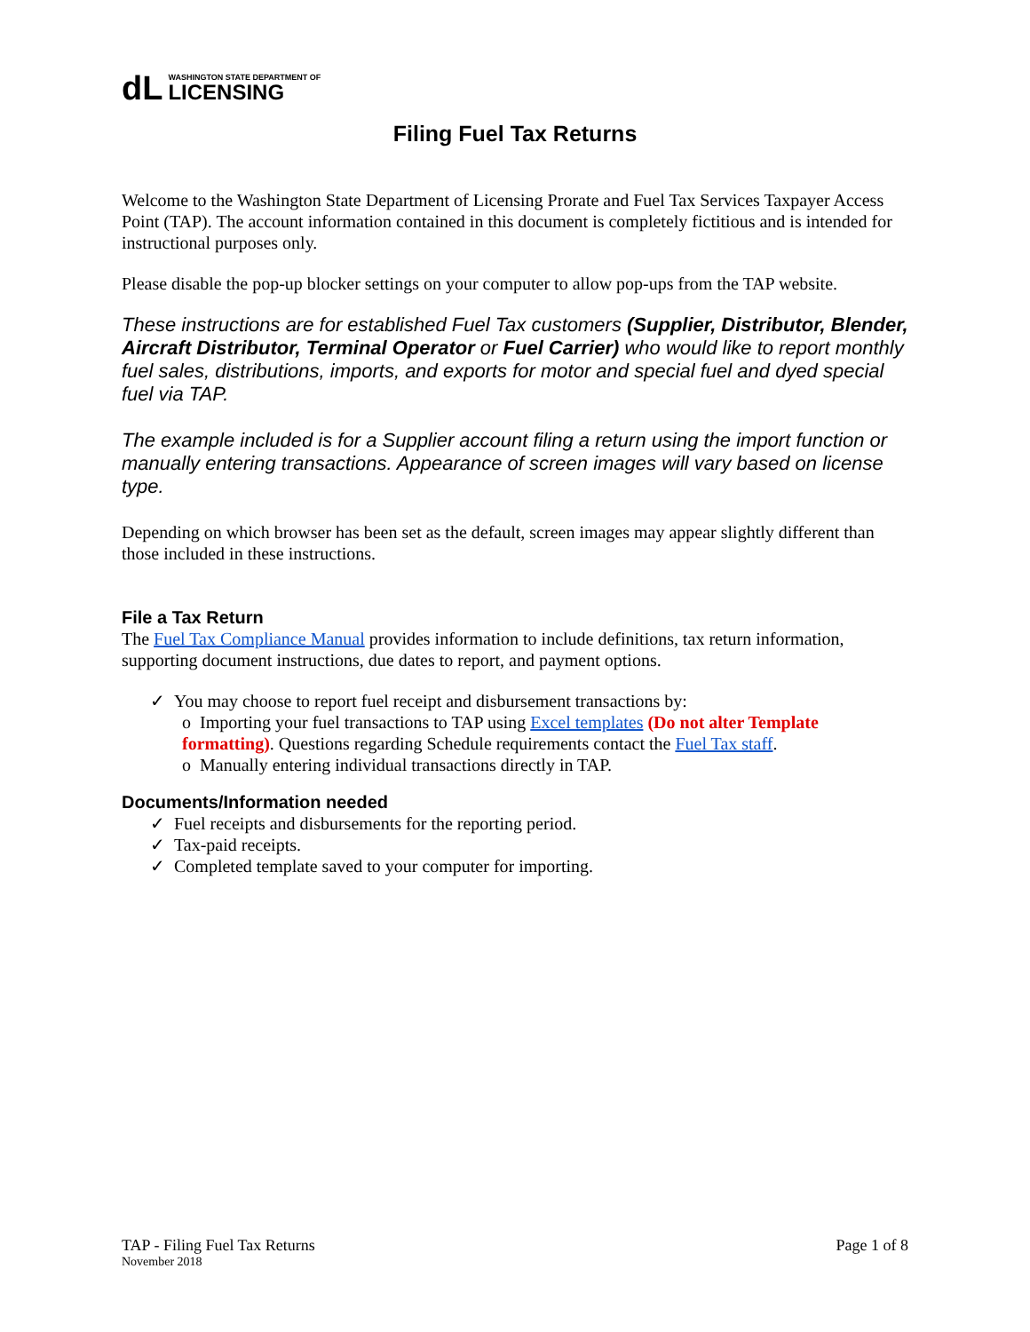dL WASHINGTON STATE DEPARTMENT OF
LICENSING
Filing Fuel Tax Returns
Welcome to the Washington State Department of Licensing Prorate and Fuel Tax Services Taxpayer Access Point (TAP). The account information contained in this document is completely fictitious and is intended for instructional purposes only.
Please disable the pop-up blocker settings on your computer to allow pop-ups from the TAP website.
These instructions are for established Fuel Tax customers (Supplier, Distributor, Blender, Aircraft Distributor, Terminal Operator or Fuel Carrier) who would like to report monthly fuel sales, distributions, imports, and exports for motor and special fuel and dyed special fuel via TAP.
The example included is for a Supplier account filing a return using the import function or manually entering transactions. Appearance of screen images will vary based on license type.
Depending on which browser has been set as the default, screen images may appear slightly different than those included in these instructions.
File a Tax Return
The Fuel Tax Compliance Manual provides information to include definitions, tax return information, supporting document instructions, due dates to report, and payment options.
✓ You may choose to report fuel receipt and disbursement transactions by:
o Importing your fuel transactions to TAP using Excel templates (Do not alter Template formatting). Questions regarding Schedule requirements contact the Fuel Tax staff.
o Manually entering individual transactions directly in TAP.
Documents/Information needed
✓ Fuel receipts and disbursements for the reporting period.
✓ Tax-paid receipts.
✓ Completed template saved to your computer for importing.
TAP - Filing Fuel Tax Returns
November 2018
Page 1 of 8